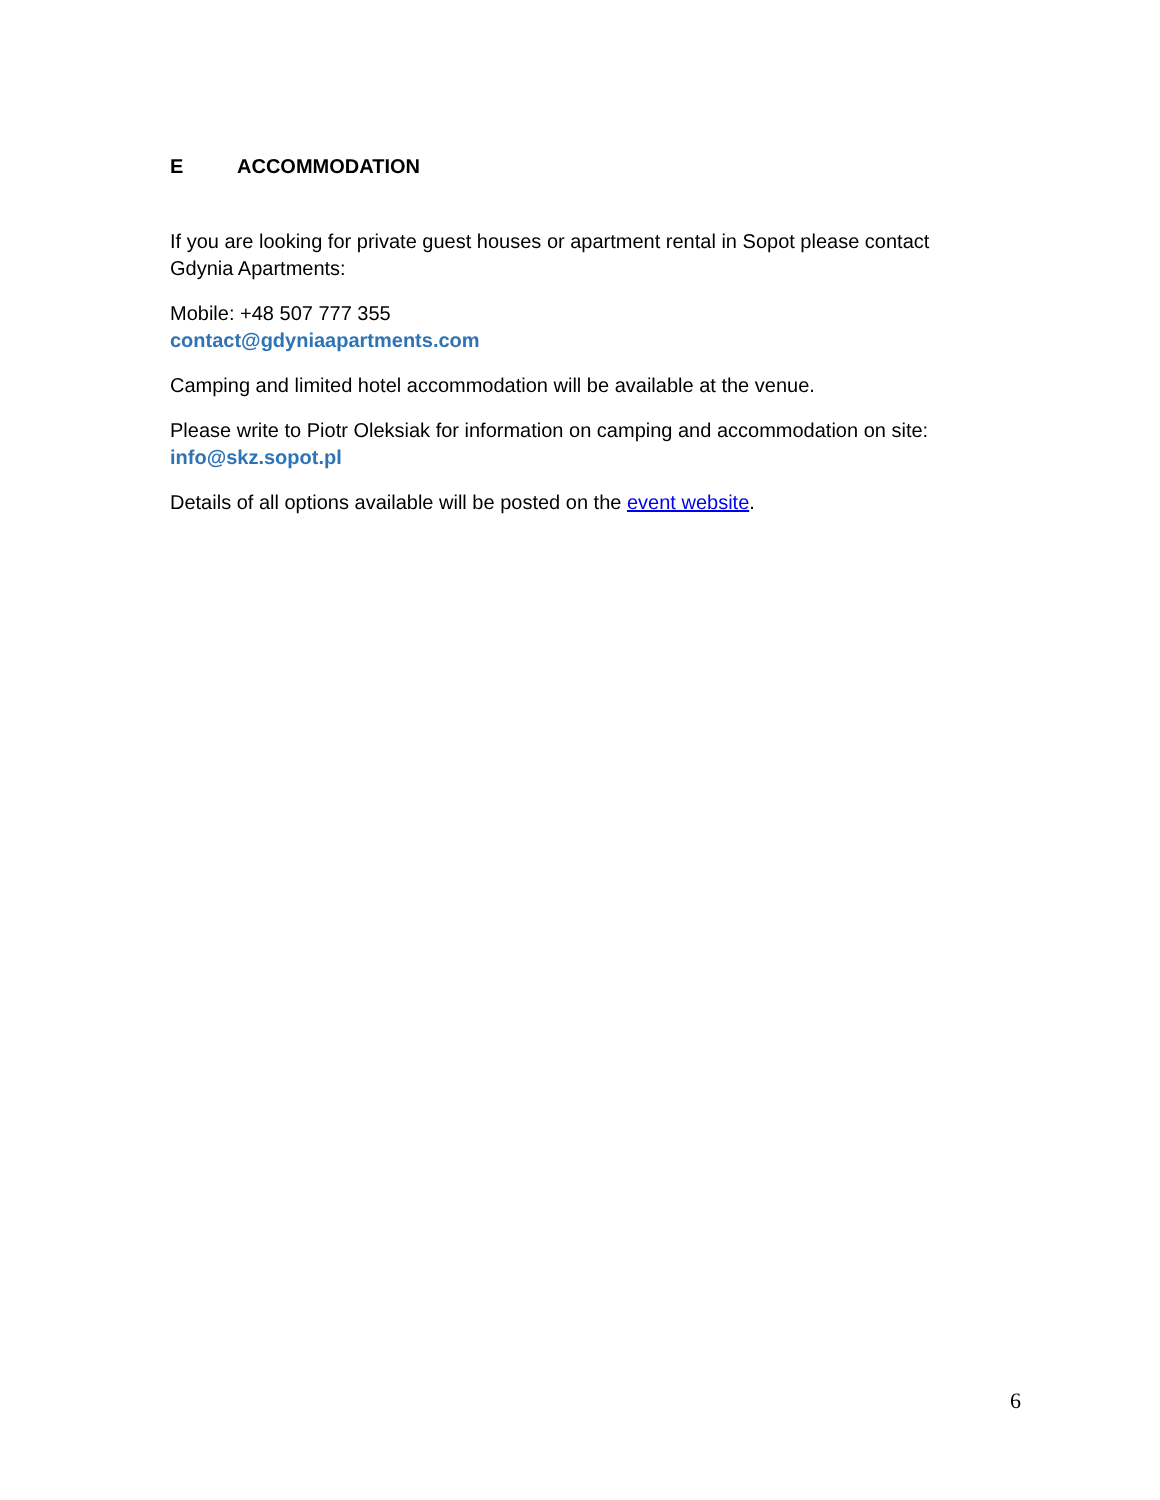E ACCOMMODATION
If you are looking for private guest houses or apartment rental in Sopot please contact Gdynia Apartments:
Mobile: +48 507 777 355
contact@gdyniaapartments.com
Camping and limited hotel accommodation will be available at the venue.
Please write to Piotr Oleksiak for information on camping and accommodation on site: info@skz.sopot.pl
Details of all options available will be posted on the event website.
6